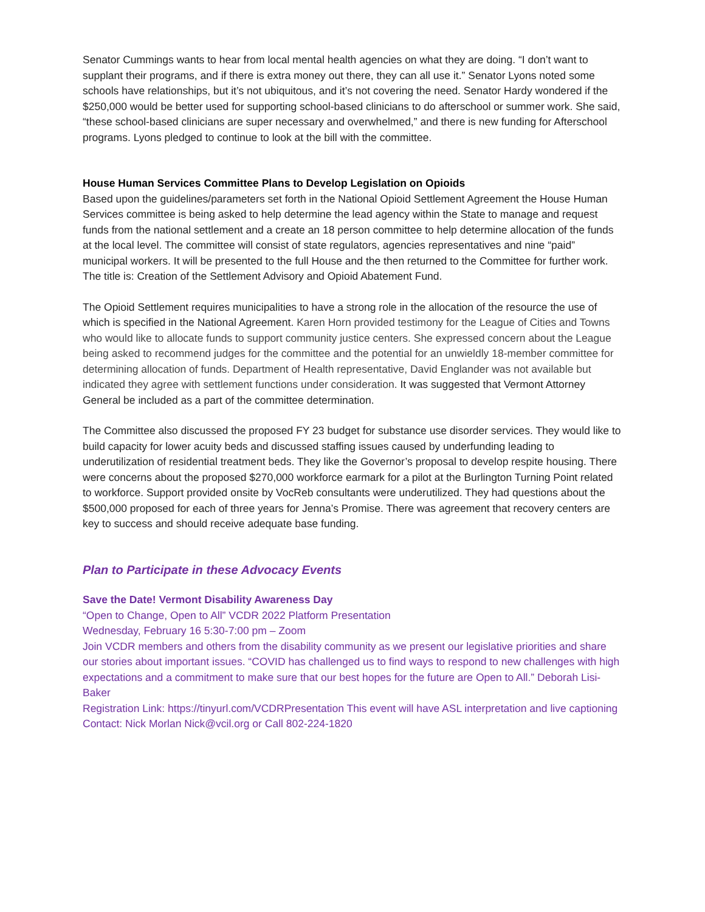Senator Cummings wants to hear from local mental health agencies on what they are doing. “I don’t want to supplant their programs, and if there is extra money out there, they can all use it.” Senator Lyons noted some schools have relationships, but it’s not ubiquitous, and it’s not covering the need. Senator Hardy wondered if the $250,000 would be better used for supporting school-based clinicians to do afterschool or summer work. She said, “these school-based clinicians are super necessary and overwhelmed,” and there is new funding for Afterschool programs. Lyons pledged to continue to look at the bill with the committee.
House Human Services Committee Plans to Develop Legislation on Opioids
Based upon the guidelines/parameters set forth in the National Opioid Settlement Agreement the House Human Services committee is being asked to help determine the lead agency within the State to manage and request funds from the national settlement and a create an 18 person committee to help determine allocation of the funds at the local level. The committee will consist of state regulators, agencies representatives and nine “paid” municipal workers. It will be presented to the full House and the then returned to the Committee for further work. The title is: Creation of the Settlement Advisory and Opioid Abatement Fund.
The Opioid Settlement requires municipalities to have a strong role in the allocation of the resource the use of which is specified in the National Agreement. Karen Horn provided testimony for the League of Cities and Towns who would like to allocate funds to support community justice centers. She expressed concern about the League being asked to recommend judges for the committee and the potential for an unwieldly 18-member committee for determining allocation of funds. Department of Health representative, David Englander was not available but indicated they agree with settlement functions under consideration. It was suggested that Vermont Attorney General be included as a part of the committee determination.
The Committee also discussed the proposed FY 23 budget for substance use disorder services. They would like to build capacity for lower acuity beds and discussed staffing issues caused by underfunding leading to underutilization of residential treatment beds. They like the Governor’s proposal to develop respite housing. There were concerns about the proposed $270,000 workforce earmark for a pilot at the Burlington Turning Point related to workforce. Support provided onsite by VocReb consultants were underutilized. They had questions about the $500,000 proposed for each of three years for Jenna’s Promise. There was agreement that recovery centers are key to success and should receive adequate base funding.
Plan to Participate in these Advocacy Events
Save the Date! Vermont Disability Awareness Day
“Open to Change, Open to All” VCDR 2022 Platform Presentation
Wednesday, February 16 5:30-7:00 pm – Zoom
Join VCDR members and others from the disability community as we present our legislative priorities and share our stories about important issues. “COVID has challenged us to find ways to respond to new challenges with high expectations and a commitment to make sure that our best hopes for the future are Open to All.” Deborah Lisi-Baker
Registration Link: https://tinyurl.com/VCDRPresentation This event will have ASL interpretation and live captioning Contact: Nick Morlan Nick@vcil.org or Call 802-224-1820